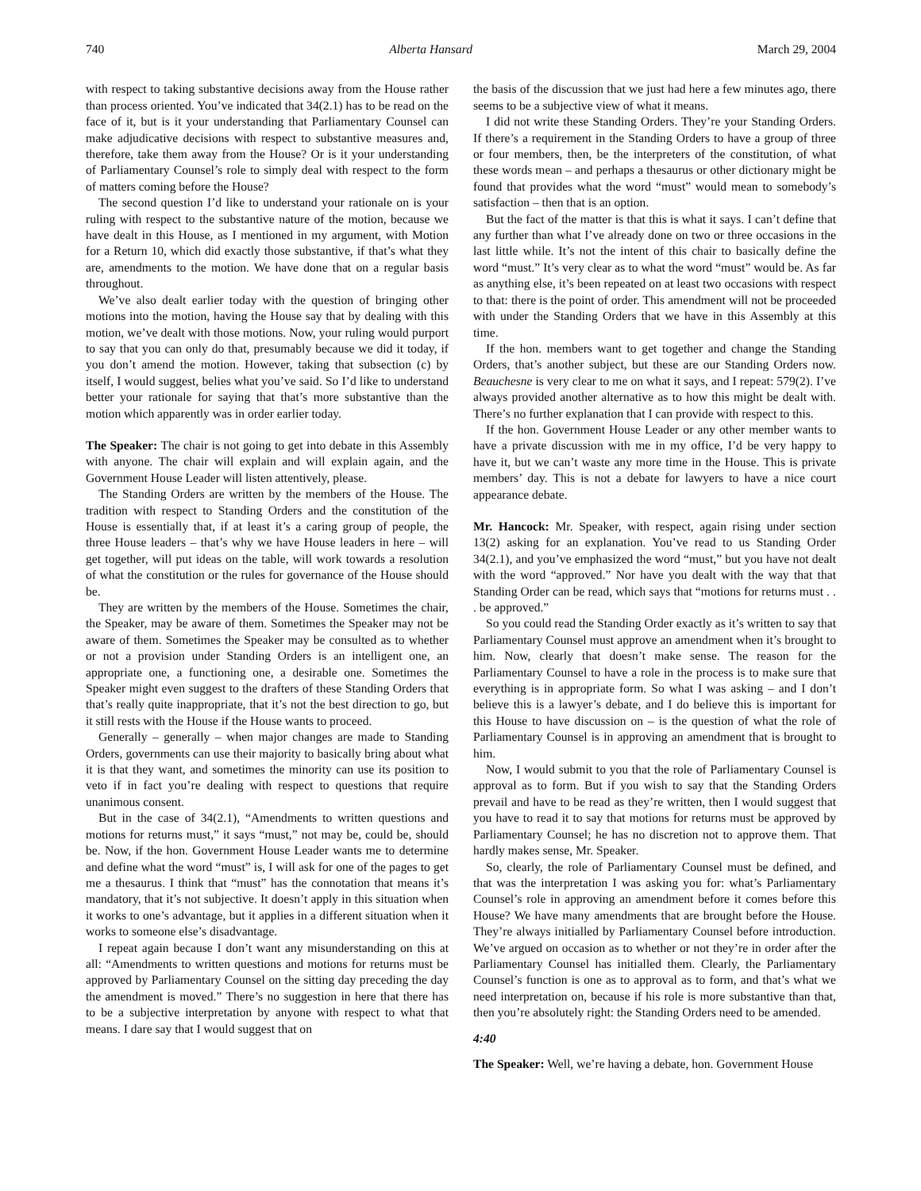740 Alberta Hansard March 29, 2004
with respect to taking substantive decisions away from the House rather than process oriented. You’ve indicated that 34(2.1) has to be read on the face of it, but is it your understanding that Parliamentary Counsel can make adjudicative decisions with respect to substantive measures and, therefore, take them away from the House? Or is it your understanding of Parliamentary Counsel’s role to simply deal with respect to the form of matters coming before the House?
The second question I’d like to understand your rationale on is your ruling with respect to the substantive nature of the motion, because we have dealt in this House, as I mentioned in my argument, with Motion for a Return 10, which did exactly those substantive, if that’s what they are, amendments to the motion. We have done that on a regular basis throughout.
We’ve also dealt earlier today with the question of bringing other motions into the motion, having the House say that by dealing with this motion, we’ve dealt with those motions. Now, your ruling would purport to say that you can only do that, presumably because we did it today, if you don’t amend the motion. However, taking that subsection (c) by itself, I would suggest, belies what you’ve said. So I’d like to understand better your rationale for saying that that’s more substantive than the motion which apparently was in order earlier today.
The Speaker: The chair is not going to get into debate in this Assembly with anyone. The chair will explain and will explain again, and the Government House Leader will listen attentively, please.
The Standing Orders are written by the members of the House. The tradition with respect to Standing Orders and the constitution of the House is essentially that, if at least it’s a caring group of people, the three House leaders – that’s why we have House leaders in here – will get together, will put ideas on the table, will work towards a resolution of what the constitution or the rules for governance of the House should be.
They are written by the members of the House. Sometimes the chair, the Speaker, may be aware of them. Sometimes the Speaker may not be aware of them. Sometimes the Speaker may be consulted as to whether or not a provision under Standing Orders is an intelligent one, an appropriate one, a functioning one, a desirable one. Sometimes the Speaker might even suggest to the drafters of these Standing Orders that that’s really quite inappropriate, that it’s not the best direction to go, but it still rests with the House if the House wants to proceed.
Generally – generally – when major changes are made to Standing Orders, governments can use their majority to basically bring about what it is that they want, and sometimes the minority can use its position to veto if in fact you’re dealing with respect to questions that require unanimous consent.
But in the case of 34(2.1), “Amendments to written questions and motions for returns must,” it says “must,” not may be, could be, should be. Now, if the hon. Government House Leader wants me to determine and define what the word “must” is, I will ask for one of the pages to get me a thesaurus. I think that “must” has the connotation that means it’s mandatory, that it’s not subjective. It doesn’t apply in this situation when it works to one’s advantage, but it applies in a different situation when it works to someone else’s disadvantage.
I repeat again because I don’t want any misunderstanding on this at all: “Amendments to written questions and motions for returns must be approved by Parliamentary Counsel on the sitting day preceding the day the amendment is moved.” There’s no suggestion in here that there has to be a subjective interpretation by anyone with respect to what that means. I dare say that I would suggest that on
the basis of the discussion that we just had here a few minutes ago, there seems to be a subjective view of what it means.
I did not write these Standing Orders. They’re your Standing Orders. If there’s a requirement in the Standing Orders to have a group of three or four members, then, be the interpreters of the constitution, of what these words mean – and perhaps a thesaurus or other dictionary might be found that provides what the word “must” would mean to somebody’s satisfaction – then that is an option.
But the fact of the matter is that this is what it says. I can’t define that any further than what I’ve already done on two or three occasions in the last little while. It’s not the intent of this chair to basically define the word “must.” It’s very clear as to what the word “must” would be. As far as anything else, it’s been repeated on at least two occasions with respect to that: there is the point of order. This amendment will not be proceeded with under the Standing Orders that we have in this Assembly at this time.
If the hon. members want to get together and change the Standing Orders, that’s another subject, but these are our Standing Orders now. Beauchesne is very clear to me on what it says, and I repeat: 579(2). I’ve always provided another alternative as to how this might be dealt with. There’s no further explanation that I can provide with respect to this.
If the hon. Government House Leader or any other member wants to have a private discussion with me in my office, I’d be very happy to have it, but we can’t waste any more time in the House. This is private members’ day. This is not a debate for lawyers to have a nice court appearance debate.
Mr. Hancock: Mr. Speaker, with respect, again rising under section 13(2) asking for an explanation. You’ve read to us Standing Order 34(2.1), and you’ve emphasized the word “must,” but you have not dealt with the word “approved.” Nor have you dealt with the way that that Standing Order can be read, which says that “motions for returns must . . . be approved.”
So you could read the Standing Order exactly as it’s written to say that Parliamentary Counsel must approve an amendment when it’s brought to him. Now, clearly that doesn’t make sense. The reason for the Parliamentary Counsel to have a role in the process is to make sure that everything is in appropriate form. So what I was asking – and I don’t believe this is a lawyer’s debate, and I do believe this is important for this House to have discussion on – is the question of what the role of Parliamentary Counsel is in approving an amendment that is brought to him.
Now, I would submit to you that the role of Parliamentary Counsel is approval as to form. But if you wish to say that the Standing Orders prevail and have to be read as they’re written, then I would suggest that you have to read it to say that motions for returns must be approved by Parliamentary Counsel; he has no discretion not to approve them. That hardly makes sense, Mr. Speaker.
So, clearly, the role of Parliamentary Counsel must be defined, and that was the interpretation I was asking you for: what’s Parliamentary Counsel’s role in approving an amendment before it comes before this House? We have many amendments that are brought before the House. They’re always initialled by Parliamentary Counsel before introduction. We’ve argued on occasion as to whether or not they’re in order after the Parliamentary Counsel has initialled them. Clearly, the Parliamentary Counsel’s function is one as to approval as to form, and that’s what we need interpretation on, because if his role is more substantive than that, then you’re absolutely right: the Standing Orders need to be amended.
4:40
The Speaker: Well, we’re having a debate, hon. Government House